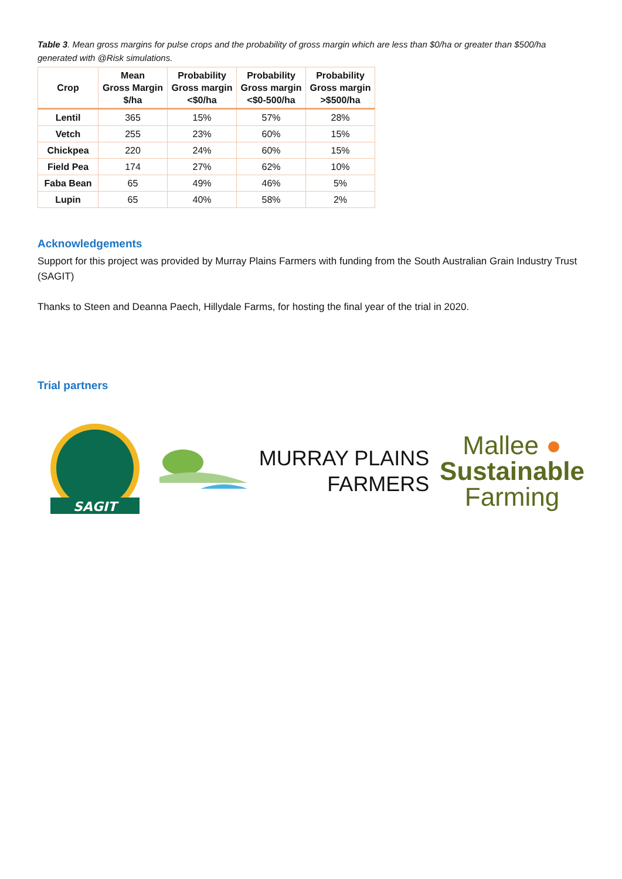Table 3. Mean gross margins for pulse crops and the probability of gross margin which are less than $0/ha or greater than $500/ha generated with @Risk simulations.
| Crop | Mean Gross Margin $/ha | Probability Gross margin <$0/ha | Probability Gross margin <$0-500/ha | Probability Gross margin >$500/ha |
| --- | --- | --- | --- | --- |
| Lentil | 365 | 15% | 57% | 28% |
| Vetch | 255 | 23% | 60% | 15% |
| Chickpea | 220 | 24% | 60% | 15% |
| Field Pea | 174 | 27% | 62% | 10% |
| Faba Bean | 65 | 49% | 46% | 5% |
| Lupin | 65 | 40% | 58% | 2% |
Acknowledgements
Support for this project was provided by Murray Plains Farmers with funding from the South Australian Grain Industry Trust (SAGIT)
Thanks to Steen and Deanna Paech, Hillydale Farms, for hosting the final year of the trial in 2020.
Trial partners
SAGIT
MURRAY PLAINS
FARMERS
Mallee ●
Sustainable
Farming